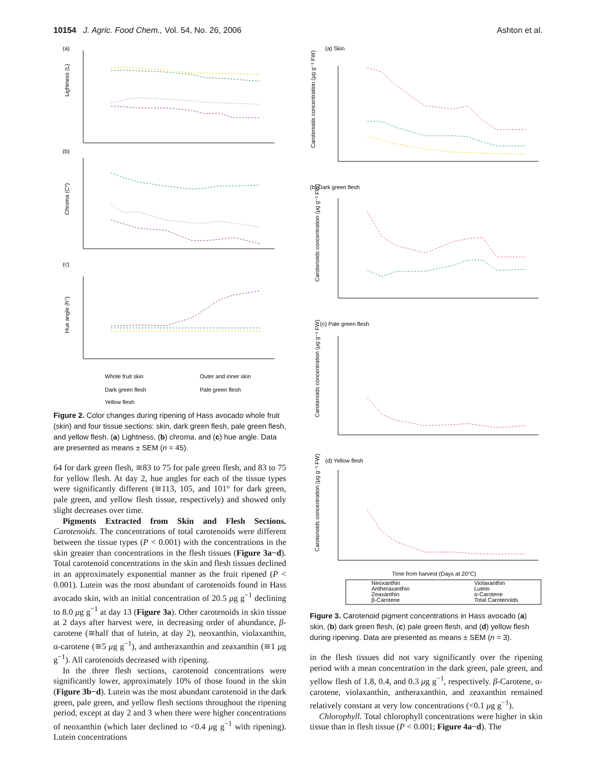10154 J. Agric. Food Chem., Vol. 54, No. 26, 2006 Ashton et al.
(a)
Lightness (L)
(b)
Chroma (C*)
(c)
Hue angle (h°)
Whole fruit skin
Outer and inner skin
Dark green flesh
Pale green flesh
Yellow flesh
Figure 2. Color changes during ripening of Hass avocado whole fruit (skin) and four tissue sections: skin, dark green flesh, pale green flesh, and yellow flesh. (a) Lightness, (b) chroma, and (c) hue angle. Data are presented as means ± SEM (n = 45).
64 for dark green flesh, ≅83 to 75 for pale green flesh, and 83 to 75 for yellow flesh. At day 2, hue angles for each of the tissue types were significantly different (≅113, 105, and 101° for dark green, pale green, and yellow flesh tissue, respectively) and showed only slight decreases over time.
Pigments Extracted from Skin and Flesh Sections. Carotenoids. The concentrations of total carotenoids were different between the tissue types (P < 0.001) with the concentrations in the skin greater than concentrations in the flesh tissues (Figure 3a−d). Total carotenoid concentrations in the skin and flesh tissues declined in an approximately exponential manner as the fruit ripened (P < 0.001). Lutein was the most abundant of carotenoids found in Hass avocado skin, with an initial concentration of 20.5 μg g<sup>−1</sup> declining to 8.0 μg g<sup>−1</sup> at day 13 (Figure 3a). Other carotenoids in skin tissue at 2 days after harvest were, in decreasing order of abundance, β-carotene (≅half that of lutein, at day 2), neoxanthin, violaxanthin, α-carotene (≅5 μg g<sup>−1</sup>), and antheraxanthin and zeaxanthin (≅1 μg g<sup>−1</sup>). All carotenoids decreased with ripening.
In the three flesh sections, carotenoid concentrations were significantly lower, approximately 10% of those found in the skin (Figure 3b−d). Lutein was the most abundant carotenoid in the dark green, pale green, and yellow flesh sections throughout the ripening period, except at day 2 and 3 when there were higher concentrations of neoxanthin (which later declined to <0.4 μg g<sup>−1</sup> with ripening). Lutein concentrations
(a) Skin
Carotenoids concentration (μg g⁻¹ FW)
(b) Dark green flesh
Carotenoids concentration (μg g⁻¹ FW)
(c) Pale green flesh
Carotenoids concentration (μg g⁻¹ FW)
(d) Yellow flesh
Carotenoids concentration (μg g⁻¹ FW)
Time from harvest (Days at 20°C)
Neoxanthin
Violaxanthin
Antheraxanthin
Lutein
Zeaxanthin
α-Carotene
β-Carotene
Total Carotenoids
Figure 3. Carotenoid pigment concentrations in Hass avocado (a) skin, (b) dark green flesh, (c) pale green flesh, and (d) yellow flesh during ripening. Data are presented as means ± SEM (n = 3).
in the flesh tissues did not vary significantly over the ripening period with a mean concentration in the dark green, pale green, and yellow flesh of 1.8, 0.4, and 0.3 μg g<sup>−1</sup>, respectively. β-Carotene, α-carotene, violaxanthin, antheraxanthin, and zeaxanthin remained relatively constant at very low concentrations (<0.1 μg g<sup>−1</sup>).
Chlorophyll. Total chlorophyll concentrations were higher in skin tissue than in flesh tissue (P < 0.001; Figure 4a−d). The